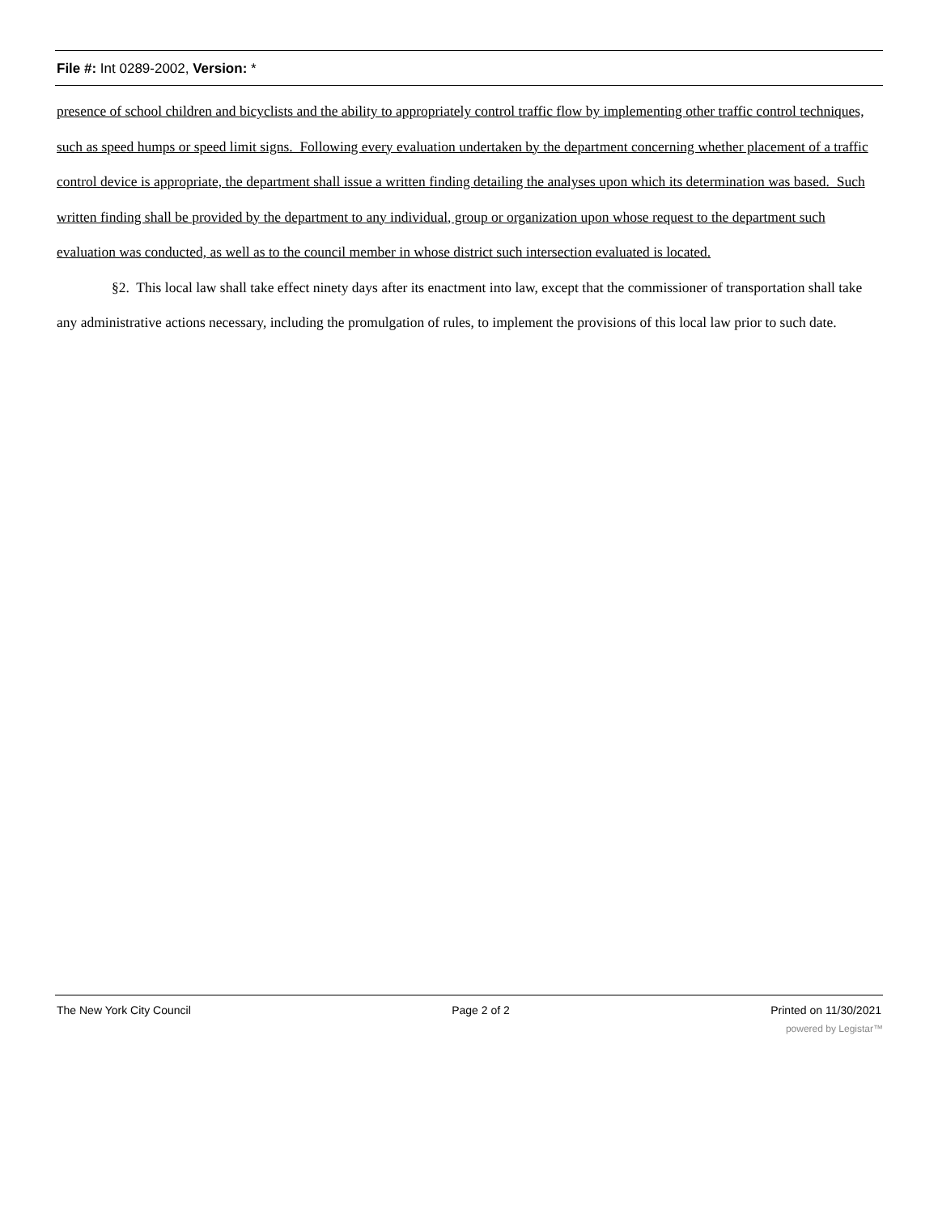File #: Int 0289-2002, Version: *
presence of school children and bicyclists and the ability to appropriately control traffic flow by implementing other traffic control techniques, such as speed humps or speed limit signs. Following every evaluation undertaken by the department concerning whether placement of a traffic control device is appropriate, the department shall issue a written finding detailing the analyses upon which its determination was based. Such written finding shall be provided by the department to any individual, group or organization upon whose request to the department such evaluation was conducted, as well as to the council member in whose district such intersection evaluated is located.
§2. This local law shall take effect ninety days after its enactment into law, except that the commissioner of transportation shall take any administrative actions necessary, including the promulgation of rules, to implement the provisions of this local law prior to such date.
The New York City Council Page 2 of 2 Printed on 11/30/2021
powered by Legistar™